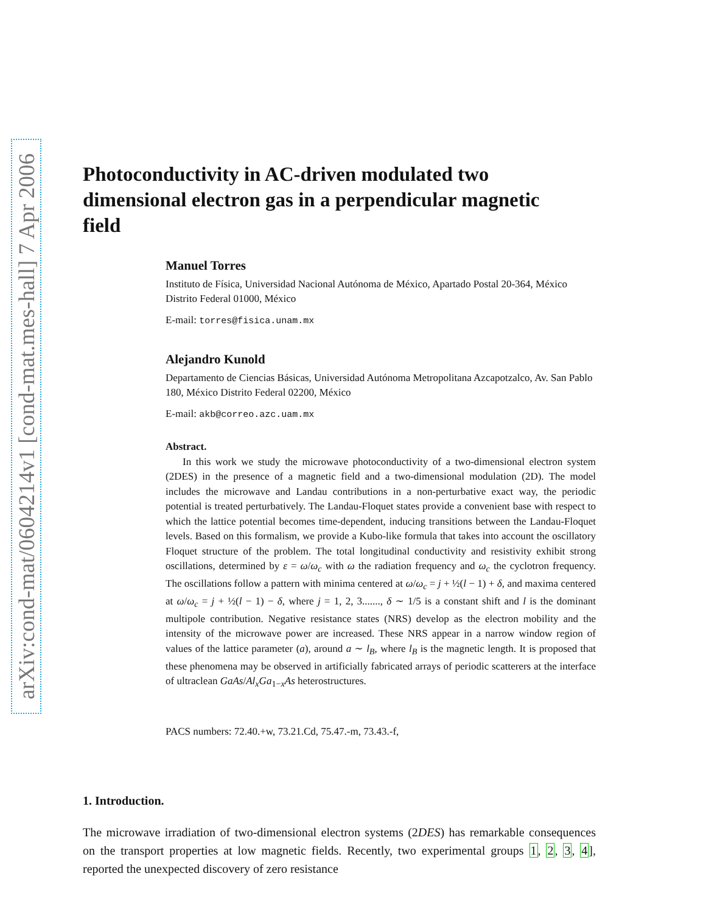arXiv:cond-mat/0604214v1 [cond-mat.mes-hall] 7 Apr 2006
Photoconductivity in AC-driven modulated two dimensional electron gas in a perpendicular magnetic field
Manuel Torres
Instituto de Física, Universidad Nacional Autónoma de México, Apartado Postal 20-364, México Distrito Federal 01000, México
E-mail: torres@fisica.unam.mx
Alejandro Kunold
Departamento de Ciencias Básicas, Universidad Autónoma Metropolitana Azcapotzalco, Av. San Pablo 180, México Distrito Federal 02200, México
E-mail: akb@correo.azc.uam.mx
Abstract.
In this work we study the microwave photoconductivity of a two-dimensional electron system (2DES) in the presence of a magnetic field and a two-dimensional modulation (2D). The model includes the microwave and Landau contributions in a non-perturbative exact way, the periodic potential is treated perturbatively. The Landau-Floquet states provide a convenient base with respect to which the lattice potential becomes time-dependent, inducing transitions between the Landau-Floquet levels. Based on this formalism, we provide a Kubo-like formula that takes into account the oscillatory Floquet structure of the problem. The total longitudinal conductivity and resistivity exhibit strong oscillations, determined by ε = ω/ω<sub>c</sub> with ω the radiation frequency and ω<sub>c</sub> the cyclotron frequency. The oscillations follow a pattern with minima centered at ω/ω<sub>c</sub> = j + ½(l − 1) + δ, and maxima centered at ω/ω<sub>c</sub> = j + ½(l − 1) − δ, where j = 1, 2, 3......., δ ∼ 1/5 is a constant shift and l is the dominant multipole contribution. Negative resistance states (NRS) develop as the electron mobility and the intensity of the microwave power are increased. These NRS appear in a narrow window region of values of the lattice parameter (a), around a ∼ l<sub>B</sub>, where l<sub>B</sub> is the magnetic length. It is proposed that these phenomena may be observed in artificially fabricated arrays of periodic scatterers at the interface of ultraclean GaAs/Al<sub>x</sub>Ga<sub>1−x</sub>As heterostructures.
PACS numbers: 72.40.+w, 73.21.Cd, 75.47.-m, 73.43.-f,
1. Introduction.
The microwave irradiation of two-dimensional electron systems (2DES) has remarkable consequences on the transport properties at low magnetic fields. Recently, two experimental groups 1, 2, 3, 4], reported the unexpected discovery of zero resistance